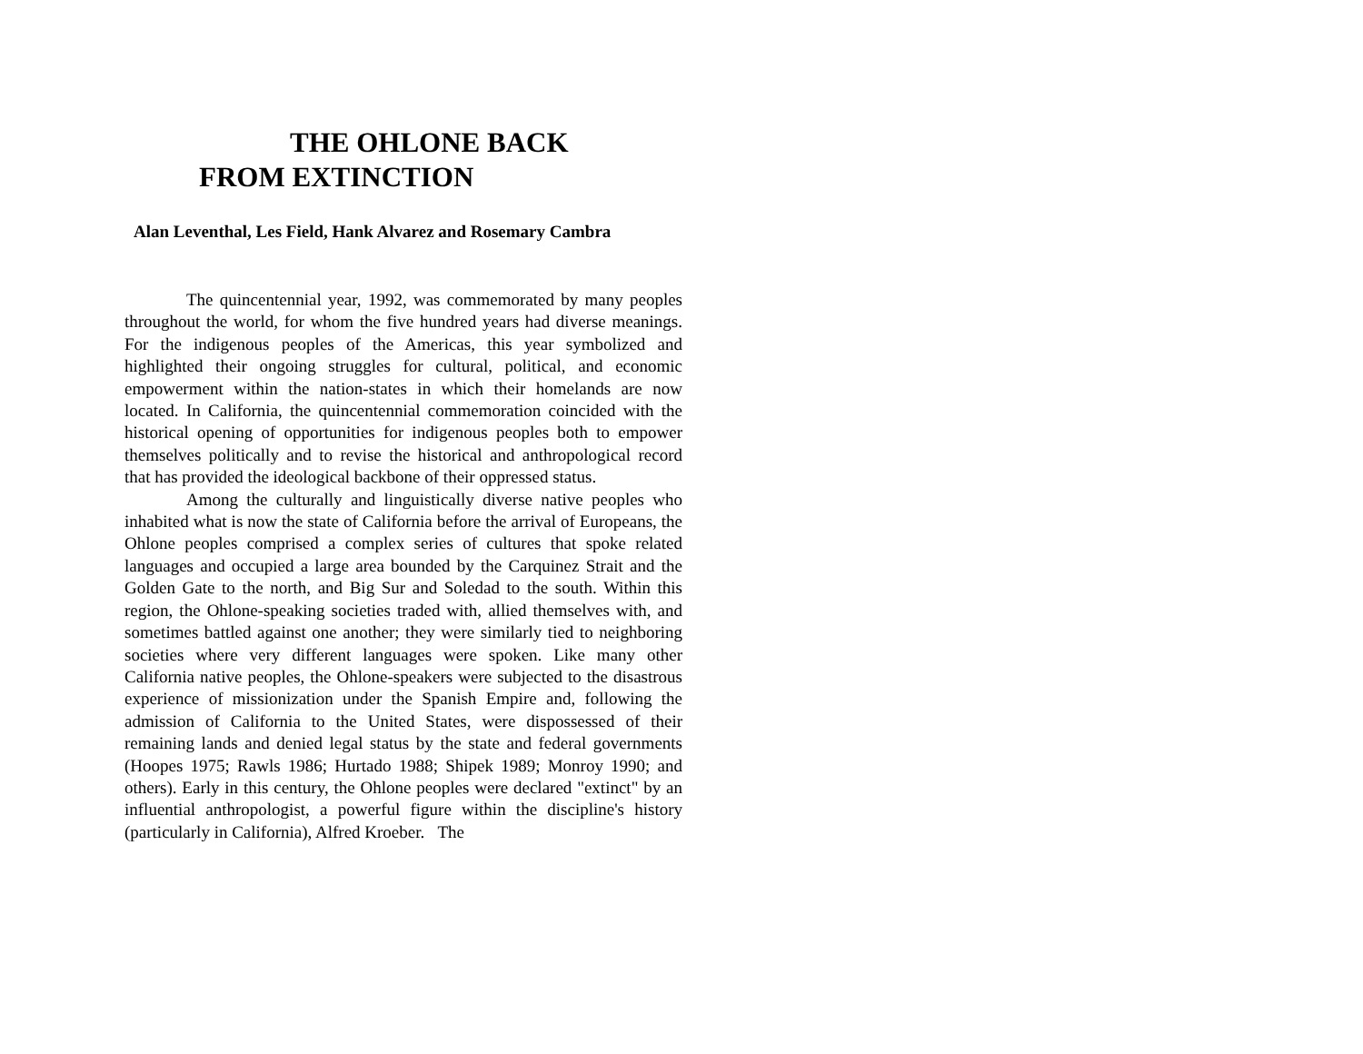THE OHLONE BACK
FROM EXTINCTION
Alan Leventhal, Les Field, Hank Alvarez and Rosemary Cambra
The quincentennial year, 1992, was commemorated by many peoples throughout the world, for whom the five hundred years had diverse meanings. For the indigenous peoples of the Americas, this year symbolized and highlighted their ongoing struggles for cultural, political, and economic empowerment within the nation-states in which their homelands are now located. In California, the quincentennial commemoration coincided with the historical opening of opportunities for indigenous peoples both to empower themselves politically and to revise the historical and anthropological record that has provided the ideological backbone of their oppressed status.
Among the culturally and linguistically diverse native peoples who inhabited what is now the state of California before the arrival of Europeans, the Ohlone peoples comprised a complex series of cultures that spoke related languages and occupied a large area bounded by the Carquinez Strait and the Golden Gate to the north, and Big Sur and Soledad to the south. Within this region, the Ohlone-speaking societies traded with, allied themselves with, and sometimes battled against one another; they were similarly tied to neighboring societies where very different languages were spoken. Like many other California native peoples, the Ohlone-speakers were subjected to the disastrous experience of missionization under the Spanish Empire and, following the admission of California to the United States, were dispossessed of their remaining lands and denied legal status by the state and federal governments (Hoopes 1975; Rawls 1986; Hurtado 1988; Shipek 1989; Monroy 1990; and others). Early in this century, the Ohlone peoples were declared "extinct" by an influential anthropologist, a powerful figure within the discipline's history (particularly in California), Alfred Kroeber. The